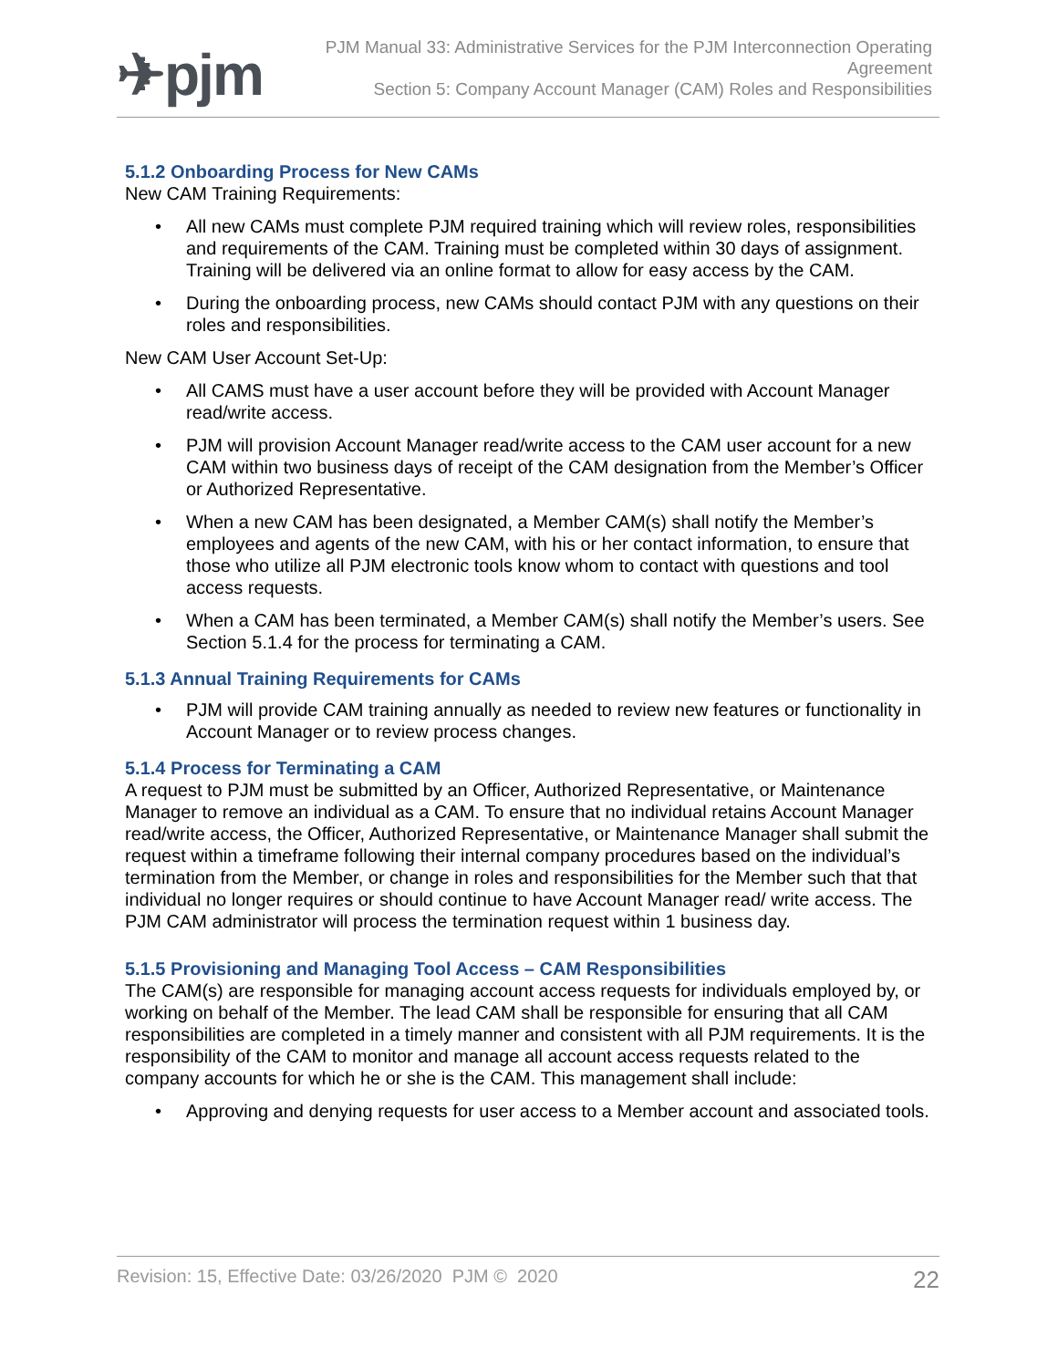✈pjm
PJM Manual 33: Administrative Services for the PJM Interconnection Operating Agreement
Section 5: Company Account Manager (CAM) Roles and Responsibilities
5.1.2 Onboarding Process for New CAMs
New CAM Training Requirements:
• All new CAMs must complete PJM required training which will review roles, responsibilities and requirements of the CAM. Training must be completed within 30 days of assignment. Training will be delivered via an online format to allow for easy access by the CAM.
• During the onboarding process, new CAMs should contact PJM with any questions on their roles and responsibilities.
New CAM User Account Set-Up:
• All CAMS must have a user account before they will be provided with Account Manager read/write access.
• PJM will provision Account Manager read/write access to the CAM user account for a new CAM within two business days of receipt of the CAM designation from the Member’s Officer or Authorized Representative.
• When a new CAM has been designated, a Member CAM(s) shall notify the Member’s employees and agents of the new CAM, with his or her contact information, to ensure that those who utilize all PJM electronic tools know whom to contact with questions and tool access requests.
• When a CAM has been terminated, a Member CAM(s) shall notify the Member’s users. See Section 5.1.4 for the process for terminating a CAM.
5.1.3 Annual Training Requirements for CAMs
• PJM will provide CAM training annually as needed to review new features or functionality in Account Manager or to review process changes.
5.1.4 Process for Terminating a CAM
A request to PJM must be submitted by an Officer, Authorized Representative, or Maintenance Manager to remove an individual as a CAM. To ensure that no individual retains Account Manager read/write access, the Officer, Authorized Representative, or Maintenance Manager shall submit the request within a timeframe following their internal company procedures based on the individual’s termination from the Member, or change in roles and responsibilities for the Member such that that individual no longer requires or should continue to have Account Manager read/ write access. The PJM CAM administrator will process the termination request within 1 business day.
5.1.5 Provisioning and Managing Tool Access – CAM Responsibilities
The CAM(s) are responsible for managing account access requests for individuals employed by, or working on behalf of the Member. The lead CAM shall be responsible for ensuring that all CAM responsibilities are completed in a timely manner and consistent with all PJM requirements. It is the responsibility of the CAM to monitor and manage all account access requests related to the company accounts for which he or she is the CAM. This management shall include:
• Approving and denying requests for user access to a Member account and associated tools.
Revision: 15, Effective Date: 03/26/2020 PJM © 2020
22